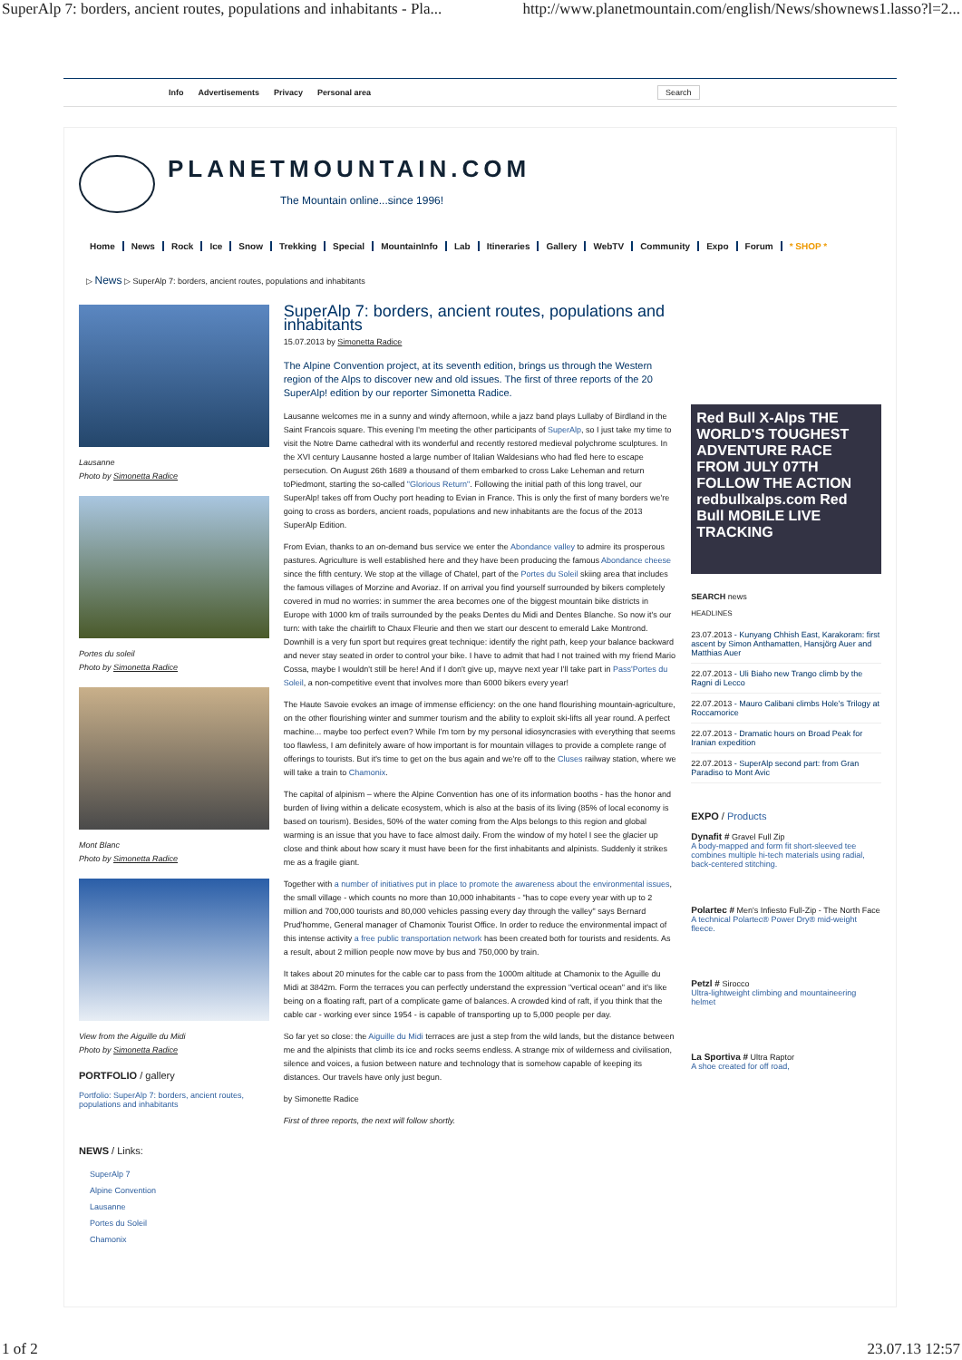SuperAlp 7: borders, ancient routes, populations and inhabitants - Pla... http://www.planetmountain.com/english/News/shownews1.lasso?l=2...
Info Advertisements Privacy Personal area Search
PLANETMOUNTAIN.COM
The Mountain online...since 1996!
Home News Rock Ice Snow Trekking Special MountainInfo Lab Itineraries Gallery WebTV Community Expo Forum * SHOP *
▷ News ▷ SuperAlp 7: borders, ancient routes, populations and inhabitants
Lausanne
Photo by Simonetta Radice
Portes du soleil
Photo by Simonetta Radice
Mont Blanc
Photo by Simonetta Radice
View from the Aiguille du Midi
Photo by Simonetta Radice
PORTFOLIO / gallery
Portfolio: SuperAlp 7: borders, ancient routes, populations and inhabitants
NEWS / Links:
SuperAlp 7
Alpine Convention
Lausanne
Portes du Soleil
Chamonix
SuperAlp 7: borders, ancient routes, populations and inhabitants
15.07.2013 by Simonetta Radice
The Alpine Convention project, at its seventh edition, brings us through the Western region of the Alps to discover new and old issues. The first of three reports of the 20 SuperAlp! edition by our reporter Simonetta Radice.
Lausanne welcomes me in a sunny and windy afternoon, while a jazz band plays Lullaby of Birdland in the Saint Francois square. This evening I'm meeting the other participants of SuperAlp, so I just take my time to visit the Notre Dame cathedral with its wonderful and recently restored medieval polychrome sculptures. In the XVI century Lausanne hosted a large number of Italian Waldesians who had fled here to escape persecution. On August 26th 1689 a thousand of them embarked to cross Lake Leheman and return toPiedmont, starting the so-called "Glorious Return". Following the initial path of this long travel, our SuperAlp! takes off from Ouchy port heading to Evian in France. This is only the first of many borders we're going to cross as borders, ancient roads, populations and new inhabitants are the focus of the 2013 SuperAlp Edition.
From Evian, thanks to an on-demand bus service we enter the Abondance valley to admire its prosperous pastures. Agriculture is well established here and they have been producing the famous Abondance cheese since the fifth century. We stop at the village of Chatel, part of the Portes du Soleil skiing area that includes the famous villages of Morzine and Avoriaz. If on arrival you find yourself surrounded by bikers completely covered in mud no worries: in summer the area becomes one of the biggest mountain bike districts in Europe with 1000 km of trails surrounded by the peaks Dentes du Midi and Dentes Blanche. So now it's our turn: with take the chairlift to Chaux Fleurie and then we start our descent to emerald Lake Montrond. Downhill is a very fun sport but requires great technique: identify the right path, keep your balance backward and never stay seated in order to control your bike. I have to admit that had I not trained with my friend Mario Cossa, maybe I wouldn't still be here! And if I don't give up, mayve next year I'll take part in Pass'Portes du Soleil, a non-competitive event that involves more than 6000 bikers every year!
The Haute Savoie evokes an image of immense efficiency: on the one hand flourishing mountain-agriculture, on the other flourishing winter and summer tourism and the ability to exploit ski-lifts all year round. A perfect machine... maybe too perfect even? While I'm torn by my personal idiosyncrasies with everything that seems too flawless, I am definitely aware of how important is for mountain villages to provide a complete range of offerings to tourists. But it's time to get on the bus again and we're off to the Cluses railway station, where we will take a train to Chamonix.
The capital of alpinism – where the Alpine Convention has one of its information booths - has the honor and burden of living within a delicate ecosystem, which is also at the basis of its living (85% of local economy is based on tourism). Besides, 50% of the water coming from the Alps belongs to this region and global warming is an issue that you have to face almost daily. From the window of my hotel I see the glacier up close and think about how scary it must have been for the first inhabitants and alpinists. Suddenly it strikes me as a fragile giant.
Together with a number of initiatives put in place to promote the awareness about the environmental issues, the small village - which counts no more than 10,000 inhabitants - "has to cope every year with up to 2 million and 700,000 tourists and 80,000 vehicles passing every day through the valley" says Bernard Prud'homme, General manager of Chamonix Tourist Office. In order to reduce the environmental impact of this intense activity a free public transportation network has been created both for tourists and residents. As a result, about 2 million people now move by bus and 750,000 by train.
It takes about 20 minutes for the cable car to pass from the 1000m altitude at Chamonix to the Aguille du Midi at 3842m. Form the terraces you can perfectly understand the expression "vertical ocean" and it's like being on a floating raft, part of a complicate game of balances. A crowded kind of raft, if you think that the cable car - working ever since 1954 - is capable of transporting up to 5,000 people per day.
So far yet so close: the Aiguille du Midi terraces are just a step from the wild lands, but the distance between me and the alpinists that climb its ice and rocks seems endless. A strange mix of wilderness and civilisation, silence and voices, a fusion between nature and technology that is somehow capable of keeping its distances. Our travels have only just begun.
by Simonette Radice
First of three reports, the next will follow shortly.
Red Bull X-Alps THE WORLD'S TOUGHEST ADVENTURE RACE FROM JULY 07TH FOLLOW THE ACTION redbullxalps.com Red Bull MOBILE LIVE TRACKING
SEARCH news
HEADLINES
23.07.2013 - Kunyang Chhish East, Karakoram: first ascent by Simon Anthamatten, Hansjörg Auer and Matthias Auer
22.07.2013 - Uli Biaho new Trango climb by the Ragni di Lecco
22.07.2013 - Mauro Calibani climbs Hole's Trilogy at Roccamorice
22.07.2013 - Dramatic hours on Broad Peak for Iranian expedition
22.07.2013 - SuperAlp second part: from Gran Paradiso to Mont Avic
EXPO / Products
Dynafit # Gravel Full Zip
A body-mapped and form fit short-sleeved tee combines multiple hi-tech materials using radial, back-centered stitching.
Polartec # Men's Infiesto Full-Zip - The North Face
A technical Polartec® Power Dry® mid-weight fleece.
Petzl # Sirocco
Ultra-lightweight climbing and mountaineering helmet
La Sportiva # Ultra Raptor
A shoe created for off road,
1 of 2 23.07.13 12:57